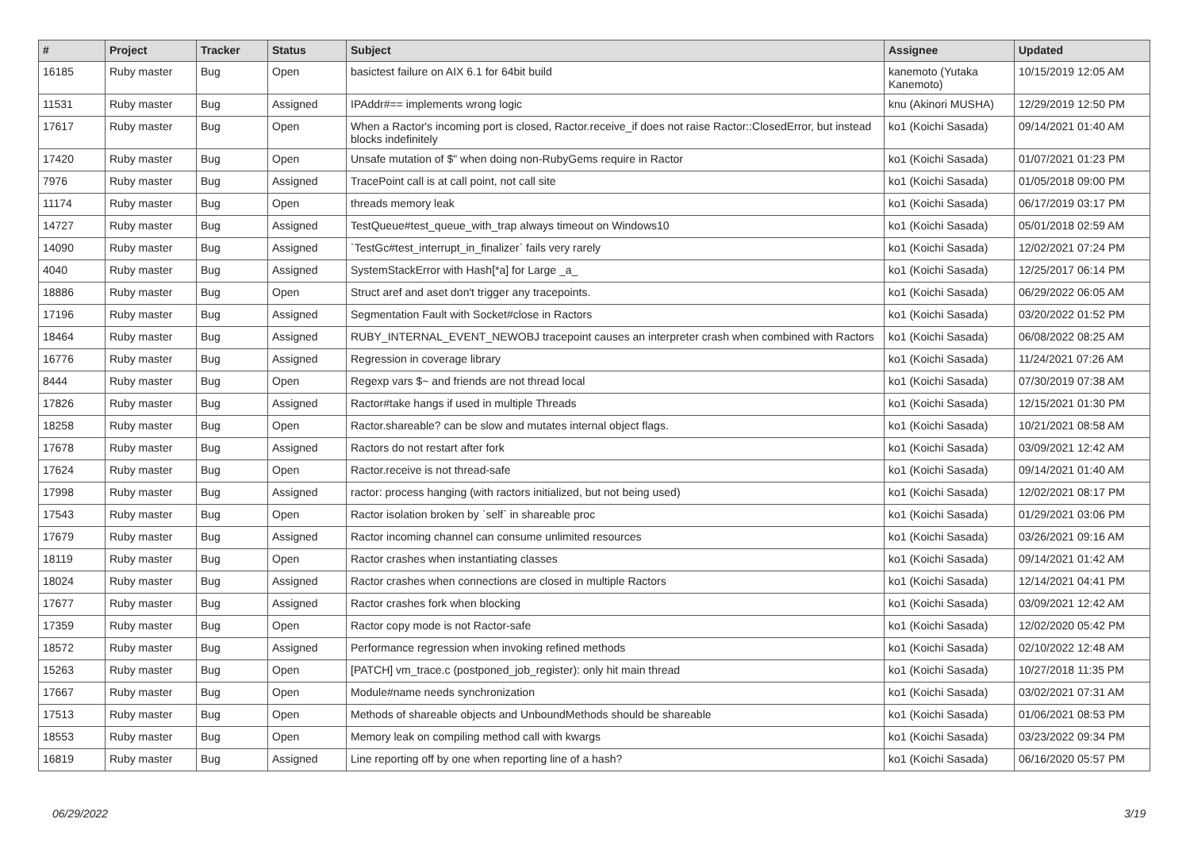| # | Project | Tracker | Status | Subject | Assignee | Updated |
| --- | --- | --- | --- | --- | --- | --- |
| 16185 | Ruby master | Bug | Open | basictest failure on AIX 6.1 for 64bit build | kanemoto (Yutaka Kanemoto) | 10/15/2019 12:05 AM |
| 11531 | Ruby master | Bug | Assigned | IPAddr#== implements wrong logic | knu (Akinori MUSHA) | 12/29/2019 12:50 PM |
| 17617 | Ruby master | Bug | Open | When a Ractor's incoming port is closed, Ractor.receive_if does not raise Ractor::ClosedError, but instead blocks indefinitely | ko1 (Koichi Sasada) | 09/14/2021 01:40 AM |
| 17420 | Ruby master | Bug | Open | Unsafe mutation of $" when doing non-RubyGems require in Ractor | ko1 (Koichi Sasada) | 01/07/2021 01:23 PM |
| 7976 | Ruby master | Bug | Assigned | TracePoint call is at call point, not call site | ko1 (Koichi Sasada) | 01/05/2018 09:00 PM |
| 11174 | Ruby master | Bug | Open | threads memory leak | ko1 (Koichi Sasada) | 06/17/2019 03:17 PM |
| 14727 | Ruby master | Bug | Assigned | TestQueue#test_queue_with_trap always timeout on Windows10 | ko1 (Koichi Sasada) | 05/01/2018 02:59 AM |
| 14090 | Ruby master | Bug | Assigned | `TestGc#test_interrupt_in_finalizer` fails very rarely | ko1 (Koichi Sasada) | 12/02/2021 07:24 PM |
| 4040 | Ruby master | Bug | Assigned | SystemStackError with Hash[*a] for Large _a_ | ko1 (Koichi Sasada) | 12/25/2017 06:14 PM |
| 18886 | Ruby master | Bug | Open | Struct aref and aset don't trigger any tracepoints. | ko1 (Koichi Sasada) | 06/29/2022 06:05 AM |
| 17196 | Ruby master | Bug | Assigned | Segmentation Fault with Socket#close in Ractors | ko1 (Koichi Sasada) | 03/20/2022 01:52 PM |
| 18464 | Ruby master | Bug | Assigned | RUBY_INTERNAL_EVENT_NEWOBJ tracepoint causes an interpreter crash when combined with Ractors | ko1 (Koichi Sasada) | 06/08/2022 08:25 AM |
| 16776 | Ruby master | Bug | Assigned | Regression in coverage library | ko1 (Koichi Sasada) | 11/24/2021 07:26 AM |
| 8444 | Ruby master | Bug | Open | Regexp vars $~ and friends are not thread local | ko1 (Koichi Sasada) | 07/30/2019 07:38 AM |
| 17826 | Ruby master | Bug | Assigned | Ractor#take hangs if used in multiple Threads | ko1 (Koichi Sasada) | 12/15/2021 01:30 PM |
| 18258 | Ruby master | Bug | Open | Ractor.shareable? can be slow and mutates internal object flags. | ko1 (Koichi Sasada) | 10/21/2021 08:58 AM |
| 17678 | Ruby master | Bug | Assigned | Ractors do not restart after fork | ko1 (Koichi Sasada) | 03/09/2021 12:42 AM |
| 17624 | Ruby master | Bug | Open | Ractor.receive is not thread-safe | ko1 (Koichi Sasada) | 09/14/2021 01:40 AM |
| 17998 | Ruby master | Bug | Assigned | ractor: process hanging (with ractors initialized, but not being used) | ko1 (Koichi Sasada) | 12/02/2021 08:17 PM |
| 17543 | Ruby master | Bug | Open | Ractor isolation broken by `self` in shareable proc | ko1 (Koichi Sasada) | 01/29/2021 03:06 PM |
| 17679 | Ruby master | Bug | Assigned | Ractor incoming channel can consume unlimited resources | ko1 (Koichi Sasada) | 03/26/2021 09:16 AM |
| 18119 | Ruby master | Bug | Open | Ractor crashes when instantiating classes | ko1 (Koichi Sasada) | 09/14/2021 01:42 AM |
| 18024 | Ruby master | Bug | Assigned | Ractor crashes when connections are closed in multiple Ractors | ko1 (Koichi Sasada) | 12/14/2021 04:41 PM |
| 17677 | Ruby master | Bug | Assigned | Ractor crashes fork when blocking | ko1 (Koichi Sasada) | 03/09/2021 12:42 AM |
| 17359 | Ruby master | Bug | Open | Ractor copy mode is not Ractor-safe | ko1 (Koichi Sasada) | 12/02/2020 05:42 PM |
| 18572 | Ruby master | Bug | Assigned | Performance regression when invoking refined methods | ko1 (Koichi Sasada) | 02/10/2022 12:48 AM |
| 15263 | Ruby master | Bug | Open | [PATCH] vm_trace.c (postponed_job_register): only hit main thread | ko1 (Koichi Sasada) | 10/27/2018 11:35 PM |
| 17667 | Ruby master | Bug | Open | Module#name needs synchronization | ko1 (Koichi Sasada) | 03/02/2021 07:31 AM |
| 17513 | Ruby master | Bug | Open | Methods of shareable objects and UnboundMethods should be shareable | ko1 (Koichi Sasada) | 01/06/2021 08:53 PM |
| 18553 | Ruby master | Bug | Open | Memory leak on compiling method call with kwargs | ko1 (Koichi Sasada) | 03/23/2022 09:34 PM |
| 16819 | Ruby master | Bug | Assigned | Line reporting off by one when reporting line of a hash? | ko1 (Koichi Sasada) | 06/16/2020 05:57 PM |
06/29/2022 3/19